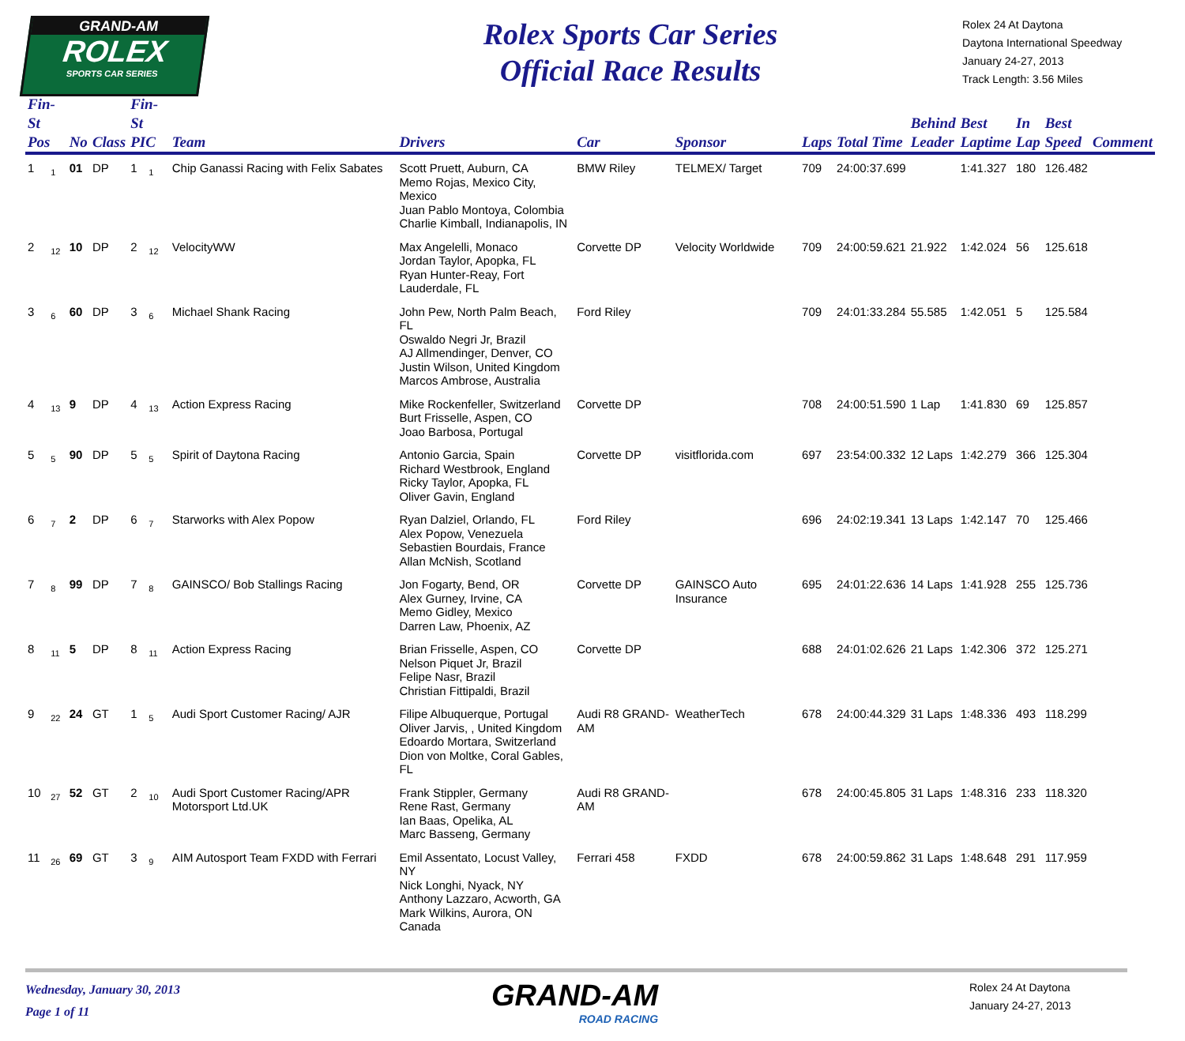GRAND-AM
ROLEX
SPORTS CAR SERIES
Rolex Sports Car Series
Official Race Results
Rolex 24 At Daytona
Daytona International Speedway
January 24-27, 2013
Track Length: 3.56 Miles
| Fin-St Pos | | No | Class | Fin-St PIC | | Team | Drivers | Car | Sponsor | Laps | Total Time | Behind Leader | Best Laptime | In Lap | Best Speed | Comment |
| --- | --- | --- | --- | --- | --- | --- | --- | --- | --- | --- | --- | --- | --- | --- | --- | --- |
| 1 | 1 | 01 | DP | 1 | 1 | Chip Ganassi Racing with Felix Sabates | Scott Pruett, Auburn, CA Memo Rojas, Mexico City, Mexico Juan Pablo Montoya, Colombia Charlie Kimball, Indianapolis, IN | BMW Riley | TELMEX/ Target | 709 | 24:00:37.699 | | 1:41.327 | 180 | 126.482 | |
| 2 | 12 | 10 | DP | 2 | 12 | VelocityWW | Max Angelelli, Monaco Jordan Taylor, Apopka, FL Ryan Hunter-Reay, Fort Lauderdale, FL | Corvette DP | Velocity Worldwide | 709 | 24:00:59.621 | 21.922 | 1:42.024 | 56 | 125.618 | |
| 3 | 6 | 60 | DP | 3 | 6 | Michael Shank Racing | John Pew, North Palm Beach, FL Oswaldo Negri Jr, Brazil AJ Allmendinger, Denver, CO Justin Wilson, United Kingdom Marcos Ambrose, Australia | Ford Riley | | 709 | 24:01:33.284 | 55.585 | 1:42.051 | 5 | 125.584 | |
| 4 | 13 | 9 | DP | 4 | 13 | Action Express Racing | Mike Rockenfeller, Switzerland Burt Frisselle, Aspen, CO Joao Barbosa, Portugal | Corvette DP | | 708 | 24:00:51.590 | 1 Lap | 1:41.830 | 69 | 125.857 | |
| 5 | 5 | 90 | DP | 5 | 5 | Spirit of Daytona Racing | Antonio Garcia, Spain Richard Westbrook, England Ricky Taylor, Apopka, FL Oliver Gavin, England | Corvette DP | visitflorida.com | 697 | 23:54:00.332 | 12 Laps | 1:42.279 | 366 | 125.304 | |
| 6 | 7 | 2 | DP | 6 | 7 | Starworks with Alex Popow | Ryan Dalziel, Orlando, FL Alex Popow, Venezuela Sebastien Bourdais, France Allan McNish, Scotland | Ford Riley | | 696 | 24:02:19.341 | 13 Laps | 1:42.147 | 70 | 125.466 | |
| 7 | 8 | 99 | DP | 7 | 8 | GAINSCO/ Bob Stallings Racing | Jon Fogarty, Bend, OR Alex Gurney, Irvine, CA Memo Gidley, Mexico Darren Law, Phoenix, AZ | Corvette DP | GAINSCO Auto Insurance | 695 | 24:01:22.636 | 14 Laps | 1:41.928 | 255 | 125.736 | |
| 8 | 11 | 5 | DP | 8 | 11 | Action Express Racing | Brian Frisselle, Aspen, CO Nelson Piquet Jr, Brazil Felipe Nasr, Brazil Christian Fittipaldi, Brazil | Corvette DP | | 688 | 24:01:02.626 | 21 Laps | 1:42.306 | 372 | 125.271 | |
| 9 | 22 | 24 | GT | 1 | 5 | Audi Sport Customer Racing/ AJR | Filipe Albuquerque, Portugal Oliver Jarvis, , United Kingdom Edoardo Mortara, Switzerland Dion von Moltke, Coral Gables, FL | Audi R8 GRAND-AM | WeatherTech | 678 | 24:00:44.329 | 31 Laps | 1:48.336 | 493 | 118.299 | |
| 10 | 27 | 52 | GT | 2 | 10 | Audi Sport Customer Racing/APR Motorsport Ltd.UK | Frank Stippler, Germany Rene Rast, Germany Ian Baas, Opelika, AL Marc Basseng, Germany | Audi R8 GRAND-AM | | 678 | 24:00:45.805 | 31 Laps | 1:48.316 | 233 | 118.320 | |
| 11 | 26 | 69 | GT | 3 | 9 | AIM Autosport Team FXDD with Ferrari | Emil Assentato, Locust Valley, NY Nick Longhi, Nyack, NY Anthony Lazzaro, Acworth, GA Mark Wilkins, Aurora, ON Canada | Ferrari 458 | FXDD | 678 | 24:00:59.862 | 31 Laps | 1:48.648 | 291 | 117.959 | |
Wednesday, January 30, 2013
Page 1 of 11
GRAND-AM
ROAD RACING
Rolex 24 At Daytona
January 24-27, 2013